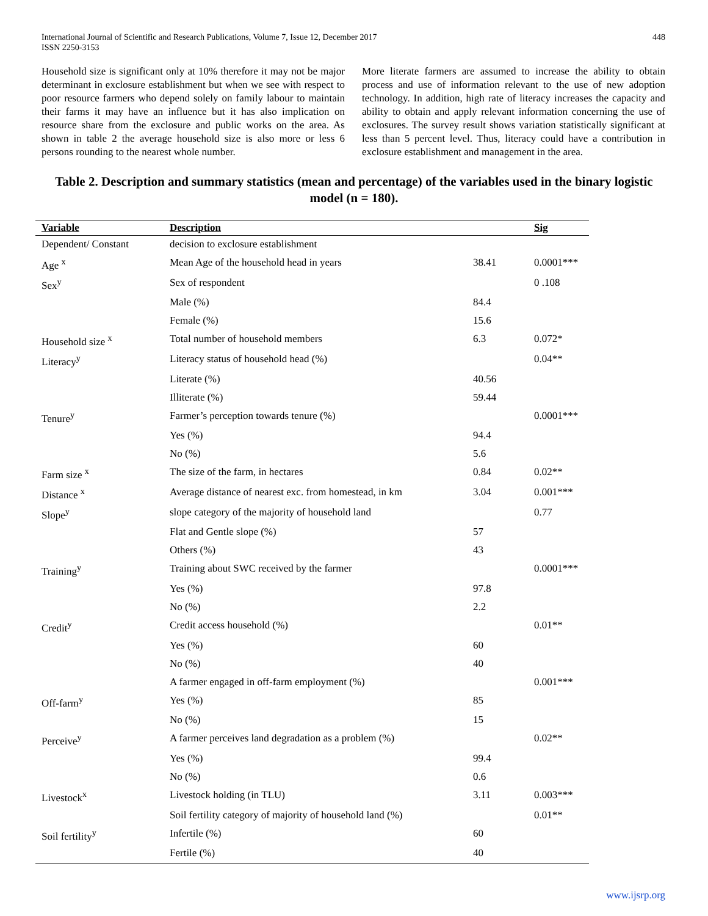International Journal of Scientific and Research Publications, Volume 7, Issue 12, December 2017
ISSN 2250-3153
448
Household size is significant only at 10% therefore it may not be major determinant in exclosure establishment but when we see with respect to poor resource farmers who depend solely on family labour to maintain their farms it may have an influence but it has also implication on resource share from the exclosure and public works on the area. As shown in table 2 the average household size is also more or less 6 persons rounding to the nearest whole number.
More literate farmers are assumed to increase the ability to obtain process and use of information relevant to the use of new adoption technology. In addition, high rate of literacy increases the capacity and ability to obtain and apply relevant information concerning the use of exclosures. The survey result shows variation statistically significant at less than 5 percent level. Thus, literacy could have a contribution in exclosure establishment and management in the area.
Table 2. Description and summary statistics (mean and percentage) of the variables used in the binary logistic model (n = 180).
| Variable | Description | | Sig |
| --- | --- | --- | --- |
| Dependent/ Constant | decision to exclosure establishment | | |
| Age <sup>x</sup> | Mean Age of the household head in years | 38.41 | 0.0001*** |
| Sex<sup>y</sup> | Sex of respondent | | 0 .108 |
| | Male (%) | 84.4 | |
| | Female (%) | 15.6 | |
| Household size <sup>x</sup> | Total number of household members | 6.3 | 0.072* |
| Literacy<sup>y</sup> | Literacy status of household head (%) | | 0.04** |
| | Literate (%) | 40.56 | |
| | Illiterate (%) | 59.44 | |
| Tenure<sup>y</sup> | Farmer’s perception towards tenure (%) | | 0.0001*** |
| | Yes (%) | 94.4 | |
| | No (%) | 5.6 | |
| Farm size <sup>x</sup> | The size of the farm, in hectares | 0.84 | 0.02** |
| Distance <sup>x</sup> | Average distance of nearest exc. from homestead, in km | 3.04 | 0.001*** |
| Slope<sup>y</sup> | slope category of the majority of household land | | 0.77 |
| | Flat and Gentle slope (%) | 57 | |
| | Others (%) | 43 | |
| Training<sup>y</sup> | Training about SWC received by the farmer | | 0.0001*** |
| | Yes (%) | 97.8 | |
| | No (%) | 2.2 | |
| Credit<sup>y</sup> | Credit access household (%) | | 0.01** |
| | Yes (%) | 60 | |
| | No (%) | 40 | |
| | A farmer engaged in off-farm employment (%) | | 0.001*** |
| Off-farm<sup>y</sup> | Yes (%) | 85 | |
| | No (%) | 15 | |
| Perceive<sup>y</sup> | A farmer perceives land degradation as a problem (%) | | 0.02** |
| | Yes (%) | 99.4 | |
| | No (%) | 0.6 | |
| Livestock<sup>x</sup> | Livestock holding (in TLU) | 3.11 | 0.003*** |
| | Soil fertility category of majority of household land (%) | | 0.01** |
| Soil fertility<sup>y</sup> | Infertile (%) | 60 | |
| | Fertile (%) | 40 | |
www.ijsrp.org